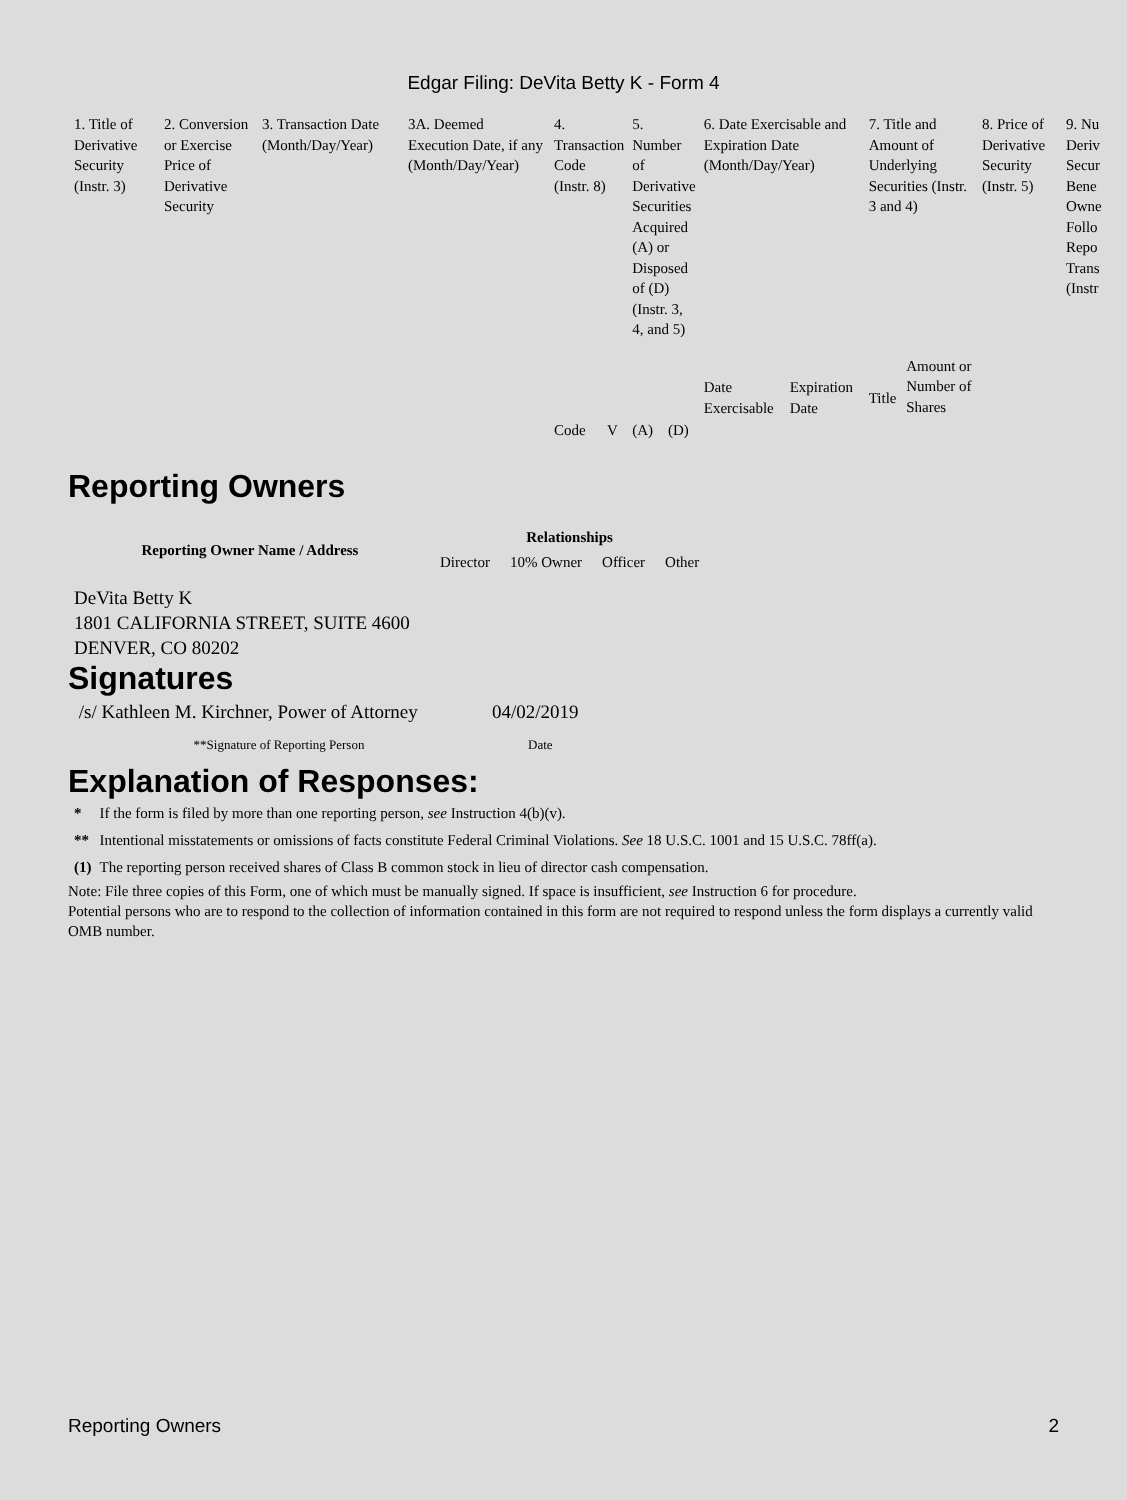Edgar Filing: DeVita Betty K - Form 4
| 1. Title of Derivative Security (Instr. 3) | 2. Conversion or Exercise Price of Derivative Security | 3. Transaction Date (Month/Day/Year) | 3A. Deemed Execution Date, if any (Month/Day/Year) | 4. Transaction Code (Instr. 8) | | 5. Number of Derivative Securities Acquired (A) or Disposed of (D) (Instr. 3, 4, and 5) | | 6. Date Exercisable and Expiration Date (Month/Day/Year) | | 7. Title and Amount of Underlying Securities (Instr. 3 and 4) | | 8. Price of Derivative Security (Instr. 5) | 9. Nu Deriv Secur Bene Owne Follo Repo Trans (Instr |
| | | | | Code | V | (A) | (D) | Date Exercisable | Expiration Date | Title | Amount or Number of Shares | | |
Reporting Owners
| Reporting Owner Name / Address | Relationships | | | |
| --- | --- | --- | --- | --- |
| | Director | 10% Owner | Officer | Other |
DeVita Betty K
1801 CALIFORNIA STREET, SUITE 4600
DENVER, CO 80202
Signatures
| /s/ Kathleen M. Kirchner, Power of Attorney | 04/02/2019 |
| **Signature of Reporting Person | Date |
Explanation of Responses:
| * | If the form is filed by more than one reporting person, see Instruction 4(b)(v). |
| ** | Intentional misstatements or omissions of facts constitute Federal Criminal Violations. See 18 U.S.C. 1001 and 15 U.S.C. 78ff(a). |
| (1) | The reporting person received shares of Class B common stock in lieu of director cash compensation. |
Note: File three copies of this Form, one of which must be manually signed. If space is insufficient, see Instruction 6 for procedure.
Potential persons who are to respond to the collection of information contained in this form are not required to respond unless the form displays a currently valid OMB number.
Reporting Owners 2